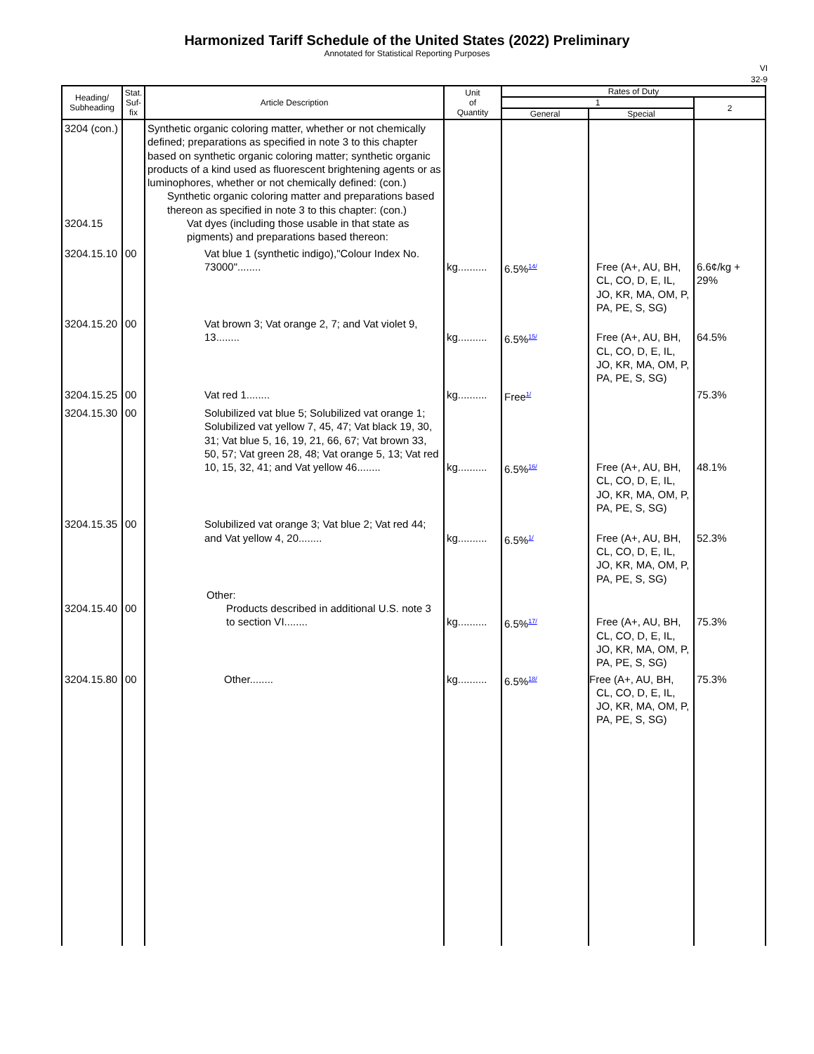Harmonized Tariff Schedule of the United States (2022) Preliminary
Annotated for Statistical Reporting Purposes
VI
32-9
| Heading/ Subheading | Stat. Suf- fix | Article Description | Unit of Quantity | Rates of Duty | | |
| --- | --- | --- | --- | --- | --- | --- |
| | | | | 1 | | 2 |
| | | | | General | Special | |
| 3204 (con.) 3204.15 | | Synthetic organic coloring matter, whether or not chemically defined; preparations as specified in note 3 to this chapter based on synthetic organic coloring matter; synthetic organic products of a kind used as fluorescent brightening agents or as luminophores, whether or not chemically defined: (con.) Synthetic organic coloring matter and preparations based thereon as specified in note 3 to this chapter: (con.) Vat dyes (including those usable in that state as pigments) and preparations based thereon: | | | | |
| 3204.15.10 | 00 | Vat blue 1 (synthetic indigo),"Colour Index No. 73000"........ | kg.......... | 6.5%<sup>14/</sup> | Free (A+, AU, BH, CL, CO, D, E, IL, JO, KR, MA, OM, P, PA, PE, S, SG) | 6.6¢/kg + 29% |
| 3204.15.20 | 00 | Vat brown 3; Vat orange 2, 7; and Vat violet 9, 13........ | kg.......... | 6.5%<sup>15/</sup> | Free (A+, AU, BH, CL, CO, D, E, IL, JO, KR, MA, OM, P, PA, PE, S, SG) | 64.5% |
| 3204.15.25 | 00 | Vat red 1........ | kg.......... | Free<sup>1/</sup> | | 75.3% |
| 3204.15.30 | 00 | Solubilized vat blue 5; Solubilized vat orange 1; Solubilized vat yellow 7, 45, 47; Vat black 19, 30, 31; Vat blue 5, 16, 19, 21, 66, 67; Vat brown 33, 50, 57; Vat green 28, 48; Vat orange 5, 13; Vat red 10, 15, 32, 41; and Vat yellow 46........ | kg.......... | 6.5%<sup>16/</sup> | Free (A+, AU, BH, CL, CO, D, E, IL, JO, KR, MA, OM, P, PA, PE, S, SG) | 48.1% |
| 3204.15.35 | 00 | Solubilized vat orange 3; Vat blue 2; Vat red 44; and Vat yellow 4, 20........ | kg.......... | 6.5%<sup>1/</sup> | Free (A+, AU, BH, CL, CO, D, E, IL, JO, KR, MA, OM, P, PA, PE, S, SG) | 52.3% |
| 3204.15.40 | 00 | Other: Products described in additional U.S. note 3 to section VI........ | kg.......... | 6.5%<sup>17/</sup> | Free (A+, AU, BH, CL, CO, D, E, IL, JO, KR, MA, OM, P, PA, PE, S, SG) | 75.3% |
| 3204.15.80 | 00 | Other........ | kg.......... | 6.5%<sup>18/</sup> | Free (A+, AU, BH, CL, CO, D, E, IL, JO, KR, MA, OM, P, PA, PE, S, SG) | 75.3% |